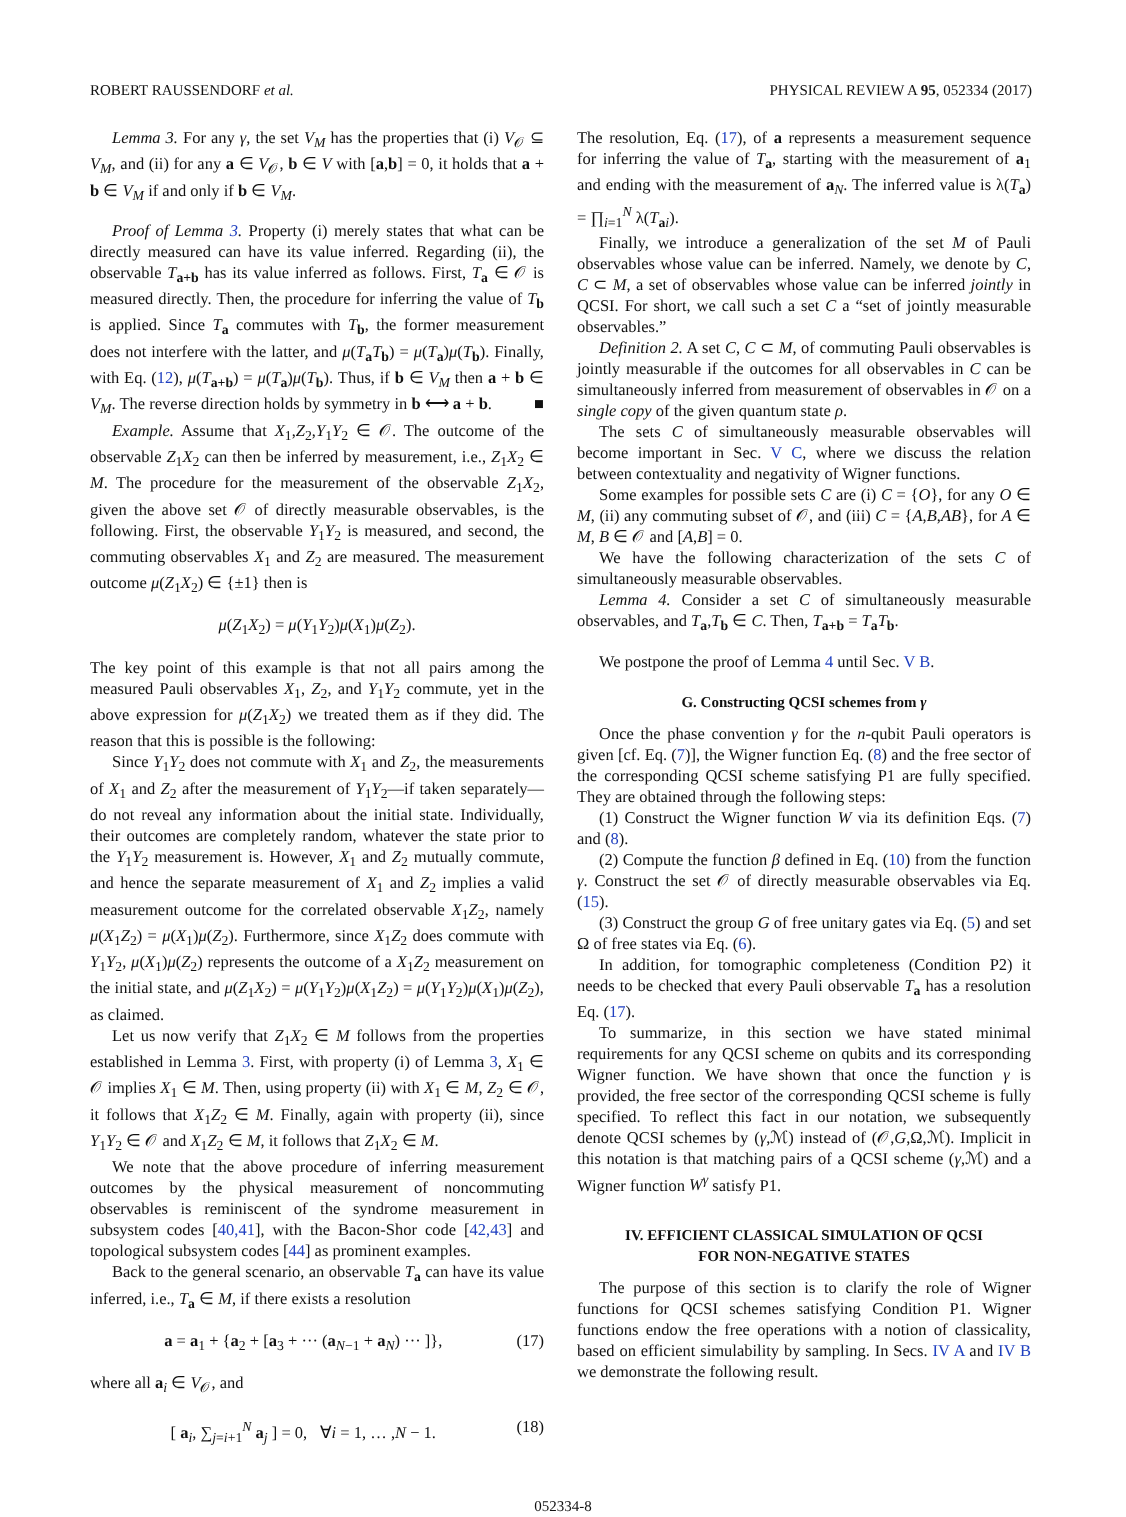ROBERT RAUSSENDORF et al. PHYSICAL REVIEW A 95, 052334 (2017)
Lemma 3. For any γ, the set V<sub>M</sub> has the properties that (i) V<sub>𝒪</sub> ⊆ V<sub>M</sub>, and (ii) for any a ∈ V<sub>𝒪</sub>, b ∈ V with [a,b] = 0, it holds that a + b ∈ V<sub>M</sub> if and only if b ∈ V<sub>M</sub>.
Proof of Lemma 3. Property (i) merely states that what can be directly measured can have its value inferred. Regarding (ii), the observable T<sub>a+b</sub> has its value inferred as follows. First, T<sub>a</sub> ∈ 𝒪 is measured directly. Then, the procedure for inferring the value of T<sub>b</sub> is applied. Since T<sub>a</sub> commutes with T<sub>b</sub>, the former measurement does not interfere with the latter, and μ(T<sub>a</sub>T<sub>b</sub>) = μ(T<sub>a</sub>)μ(T<sub>b</sub>). Finally, with Eq. (12), μ(T<sub>a+b</sub>) = μ(T<sub>a</sub>)μ(T<sub>b</sub>). Thus, if b ∈ V<sub>M</sub> then a + b ∈ V<sub>M</sub>. The reverse direction holds by symmetry in b ⟷ a + b. ■
Example. Assume that X<sub>1</sub>,Z<sub>2</sub>,Y<sub>1</sub>Y<sub>2</sub> ∈ 𝒪. The outcome of the observable Z<sub>1</sub>X<sub>2</sub> can then be inferred by measurement, i.e., Z<sub>1</sub>X<sub>2</sub> ∈ M. The procedure for the measurement of the observable Z<sub>1</sub>X<sub>2</sub>, given the above set 𝒪 of directly measurable observables, is the following. First, the observable Y<sub>1</sub>Y<sub>2</sub> is measured, and second, the commuting observables X<sub>1</sub> and Z<sub>2</sub> are measured. The measurement outcome μ(Z<sub>1</sub>X<sub>2</sub>) ∈ {±1} then is
μ(Z<sub>1</sub>X<sub>2</sub>) = μ(Y<sub>1</sub>Y<sub>2</sub>)μ(X<sub>1</sub>)μ(Z<sub>2</sub>).
The key point of this example is that not all pairs among the measured Pauli observables X<sub>1</sub>, Z<sub>2</sub>, and Y<sub>1</sub>Y<sub>2</sub> commute, yet in the above expression for μ(Z<sub>1</sub>X<sub>2</sub>) we treated them as if they did. The reason that this is possible is the following:
Since Y<sub>1</sub>Y<sub>2</sub> does not commute with X<sub>1</sub> and Z<sub>2</sub>, the measurements of X<sub>1</sub> and Z<sub>2</sub> after the measurement of Y<sub>1</sub>Y<sub>2</sub>—if taken separately—do not reveal any information about the initial state. Individually, their outcomes are completely random, whatever the state prior to the Y<sub>1</sub>Y<sub>2</sub> measurement is. However, X<sub>1</sub> and Z<sub>2</sub> mutually commute, and hence the separate measurement of X<sub>1</sub> and Z<sub>2</sub> implies a valid measurement outcome for the correlated observable X<sub>1</sub>Z<sub>2</sub>, namely μ(X<sub>1</sub>Z<sub>2</sub>) = μ(X<sub>1</sub>)μ(Z<sub>2</sub>). Furthermore, since X<sub>1</sub>Z<sub>2</sub> does commute with Y<sub>1</sub>Y<sub>2</sub>, μ(X<sub>1</sub>)μ(Z<sub>2</sub>) represents the outcome of a X<sub>1</sub>Z<sub>2</sub> measurement on the initial state, and μ(Z<sub>1</sub>X<sub>2</sub>) = μ(Y<sub>1</sub>Y<sub>2</sub>)μ(X<sub>1</sub>Z<sub>2</sub>) = μ(Y<sub>1</sub>Y<sub>2</sub>)μ(X<sub>1</sub>)μ(Z<sub>2</sub>), as claimed.
Let us now verify that Z<sub>1</sub>X<sub>2</sub> ∈ M follows from the properties established in Lemma 3. First, with property (i) of Lemma 3, X<sub>1</sub> ∈ 𝒪 implies X<sub>1</sub> ∈ M. Then, using property (ii) with X<sub>1</sub> ∈ M, Z<sub>2</sub> ∈ 𝒪, it follows that X<sub>1</sub>Z<sub>2</sub> ∈ M. Finally, again with property (ii), since Y<sub>1</sub>Y<sub>2</sub> ∈ 𝒪 and X<sub>1</sub>Z<sub>2</sub> ∈ M, it follows that Z<sub>1</sub>X<sub>2</sub> ∈ M.
We note that the above procedure of inferring measurement outcomes by the physical measurement of noncommuting observables is reminiscent of the syndrome measurement in subsystem codes [40,41], with the Bacon-Shor code [42,43] and topological subsystem codes [44] as prominent examples.
Back to the general scenario, an observable T<sub>a</sub> can have its value inferred, i.e., T<sub>a</sub> ∈ M, if there exists a resolution
a = a<sub>1</sub> + {a<sub>2</sub> + [a<sub>3</sub> + ··· (a<sub>N−1</sub> + a<sub>N</sub>) ··· ]}, (17)
where all a<sub>i</sub> ∈ V<sub>𝒪</sub>, and
[ a<sub>i</sub>, ∑<sub>j=i+1</sub><sup>N</sup> a<sub>j</sub> ] = 0, ∀i = 1, … ,N − 1. (18)
The resolution, Eq. (17), of a represents a measurement sequence for inferring the value of T<sub>a</sub>, starting with the measurement of a<sub>1</sub> and ending with the measurement of a<sub>N</sub>. The inferred value is λ(T<sub>a</sub>) = ∏<sub>i=1</sub><sup>N</sup> λ(T<sub>ai</sub>).
Finally, we introduce a generalization of the set M of Pauli observables whose value can be inferred. Namely, we denote by C, C ⊂ M, a set of observables whose value can be inferred jointly in QCSI. For short, we call such a set C a “set of jointly measurable observables.”
Definition 2. A set C, C ⊂ M, of commuting Pauli observables is jointly measurable if the outcomes for all observables in C can be simultaneously inferred from measurement of observables in 𝒪 on a single copy of the given quantum state ρ.
The sets C of simultaneously measurable observables will become important in Sec. V C, where we discuss the relation between contextuality and negativity of Wigner functions.
Some examples for possible sets C are (i) C = {O}, for any O ∈ M, (ii) any commuting subset of 𝒪, and (iii) C = {A,B,AB}, for A ∈ M, B ∈ 𝒪 and [A,B] = 0.
We have the following characterization of the sets C of simultaneously measurable observables.
Lemma 4. Consider a set C of simultaneously measurable observables, and T<sub>a</sub>,T<sub>b</sub> ∈ C. Then, T<sub>a+b</sub> = T<sub>a</sub>T<sub>b</sub>.
We postpone the proof of Lemma 4 until Sec. V B.
G. Constructing QCSI schemes from γ
Once the phase convention γ for the n-qubit Pauli operators is given [cf. Eq. (7)], the Wigner function Eq. (8) and the free sector of the corresponding QCSI scheme satisfying P1 are fully specified. They are obtained through the following steps:
(1) Construct the Wigner function W via its definition Eqs. (7) and (8).
(2) Compute the function β defined in Eq. (10) from the function γ. Construct the set 𝒪 of directly measurable observables via Eq. (15).
(3) Construct the group G of free unitary gates via Eq. (5) and set Ω of free states via Eq. (6).
In addition, for tomographic completeness (Condition P2) it needs to be checked that every Pauli observable T<sub>a</sub> has a resolution Eq. (17).
To summarize, in this section we have stated minimal requirements for any QCSI scheme on qubits and its corresponding Wigner function. We have shown that once the function γ is provided, the free sector of the corresponding QCSI scheme is fully specified. To reflect this fact in our notation, we subsequently denote QCSI schemes by (γ,ℳ) instead of (𝒪,G,Ω,ℳ). Implicit in this notation is that matching pairs of a QCSI scheme (γ,ℳ) and a Wigner function W<sup>γ</sup> satisfy P1.
IV. EFFICIENT CLASSICAL SIMULATION OF QCSI
FOR NON-NEGATIVE STATES
The purpose of this section is to clarify the role of Wigner functions for QCSI schemes satisfying Condition P1. Wigner functions endow the free operations with a notion of classicality, based on efficient simulability by sampling. In Secs. IV A and IV B we demonstrate the following result.
052334-8